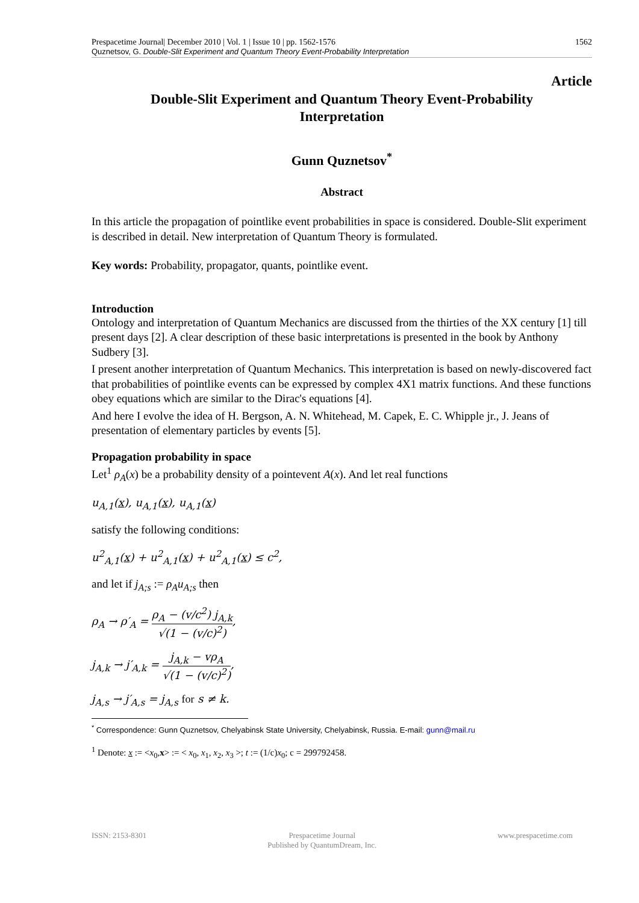Prespacetime Journal| December 2010 | Vol. 1 | Issue 10 | pp. 1562-1576 1562
Quznetsov, G. Double-Slit Experiment and Quantum Theory Event-Probability Interpretation
Article
Double-Slit Experiment and Quantum Theory Event-Probability
Interpretation
Gunn Quznetsov<sup>*</sup>
Abstract
In this article the propagation of pointlike event probabilities in space is considered. Double-Slit experiment is described in detail. New interpretation of Quantum Theory is formulated.
Key words: Probability, propagator, quants, pointlike event.
Introduction
Ontology and interpretation of Quantum Mechanics are discussed from the thirties of the XX century [1] till present days [2]. A clear description of these basic interpretations is presented in the book by Anthony Sudbery [3].
I present another interpretation of Quantum Mechanics. This interpretation is based on newly-discovered fact that probabilities of pointlike events can be expressed by complex 4X1 matrix functions. And these functions obey equations which are similar to the Dirac's equations [4].
And here I evolve the idea of H. Bergson, A. N. Whitehead, M. Capek, E. C. Whipple jr., J. Jeans of presentation of elementary particles by events [5].
Propagation probability in space
Let<sup>1</sup> ρ<sub>A</sub>(x) be a probability density of a pointevent A(x). And let real functions
u<sub>A,1</sub>(x), u<sub>A,1</sub>(x), u<sub>A,1</sub>(x)
satisfy the following conditions:
u<sup>2</sup><sub>A,1</sub>(x) + u<sup>2</sup><sub>A,1</sub>(x) + u<sup>2</sup><sub>A,1</sub>(x) ≤ c<sup>2</sup>,
and let if j<sub>A;s</sub> := ρ<sub>A</sub>u<sub>A;s</sub> then
ρ<sub>A</sub> → ρ′<sub>A</sub> = ρ<sub>A</sub> − (v/c<sup>2</sup>) j<sub>A,k</sub> √(1 − (v/c)<sup>2</sup>),
j<sub>A,k</sub> → j′<sub>A,k</sub> = j<sub>A,k</sub> − vρ<sub>A</sub> √(1 − (v/c)<sup>2</sup>),
j<sub>A,s</sub> → j′<sub>A,s</sub> = j<sub>A,s</sub> for s ≠ k.
<sup>*</sup> Correspondence: Gunn Quznetsov, Chelyabinsk State University, Chelyabinsk, Russia. E-mail: gunn@mail.ru
<sup>1</sup> Denote: x := <x<sub>0</sub>,x> := < x<sub>0</sub>, x<sub>1</sub>, x<sub>2</sub>, x<sub>3</sub> >; t := (1/c)x<sub>0</sub>; c = 299792458.
ISSN: 2153-8301 Prespacetime Journal
Published by QuantumDream, Inc. www.prespacetime.com